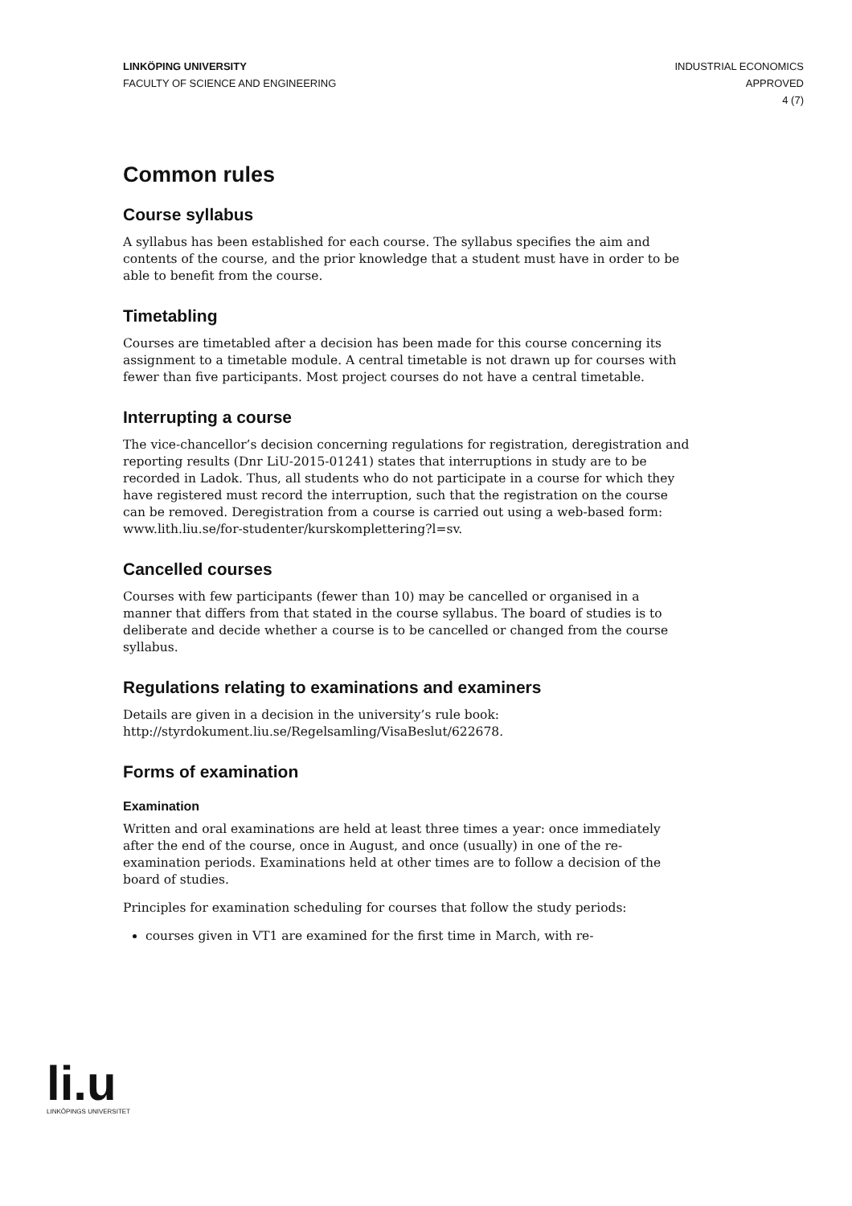LINKÖPING UNIVERSITY
FACULTY OF SCIENCE AND ENGINEERING
INDUSTRIAL ECONOMICS
APPROVED
4 (7)
Common rules
Course syllabus
A syllabus has been established for each course. The syllabus specifies the aim and contents of the course, and the prior knowledge that a student must have in order to be able to benefit from the course.
Timetabling
Courses are timetabled after a decision has been made for this course concerning its assignment to a timetable module. A central timetable is not drawn up for courses with fewer than five participants. Most project courses do not have a central timetable.
Interrupting a course
The vice-chancellor’s decision concerning regulations for registration, deregistration and reporting results (Dnr LiU-2015-01241) states that interruptions in study are to be recorded in Ladok. Thus, all students who do not participate in a course for which they have registered must record the interruption, such that the registration on the course can be removed. Deregistration from a course is carried out using a web-based form: www.lith.liu.se/for-studenter/kurskomplettering?l=sv.
Cancelled courses
Courses with few participants (fewer than 10) may be cancelled or organised in a manner that differs from that stated in the course syllabus. The board of studies is to deliberate and decide whether a course is to be cancelled or changed from the course syllabus.
Regulations relating to examinations and examiners
Details are given in a decision in the university’s rule book: http://styrdokument.liu.se/Regelsamling/VisaBeslut/622678.
Forms of examination
Examination
Written and oral examinations are held at least three times a year: once immediately after the end of the course, once in August, and once (usually) in one of the re-examination periods. Examinations held at other times are to follow a decision of the board of studies.
Principles for examination scheduling for courses that follow the study periods:
courses given in VT1 are examined for the first time in March, with re-
li.u
LINKÖPINGS UNIVERSITET